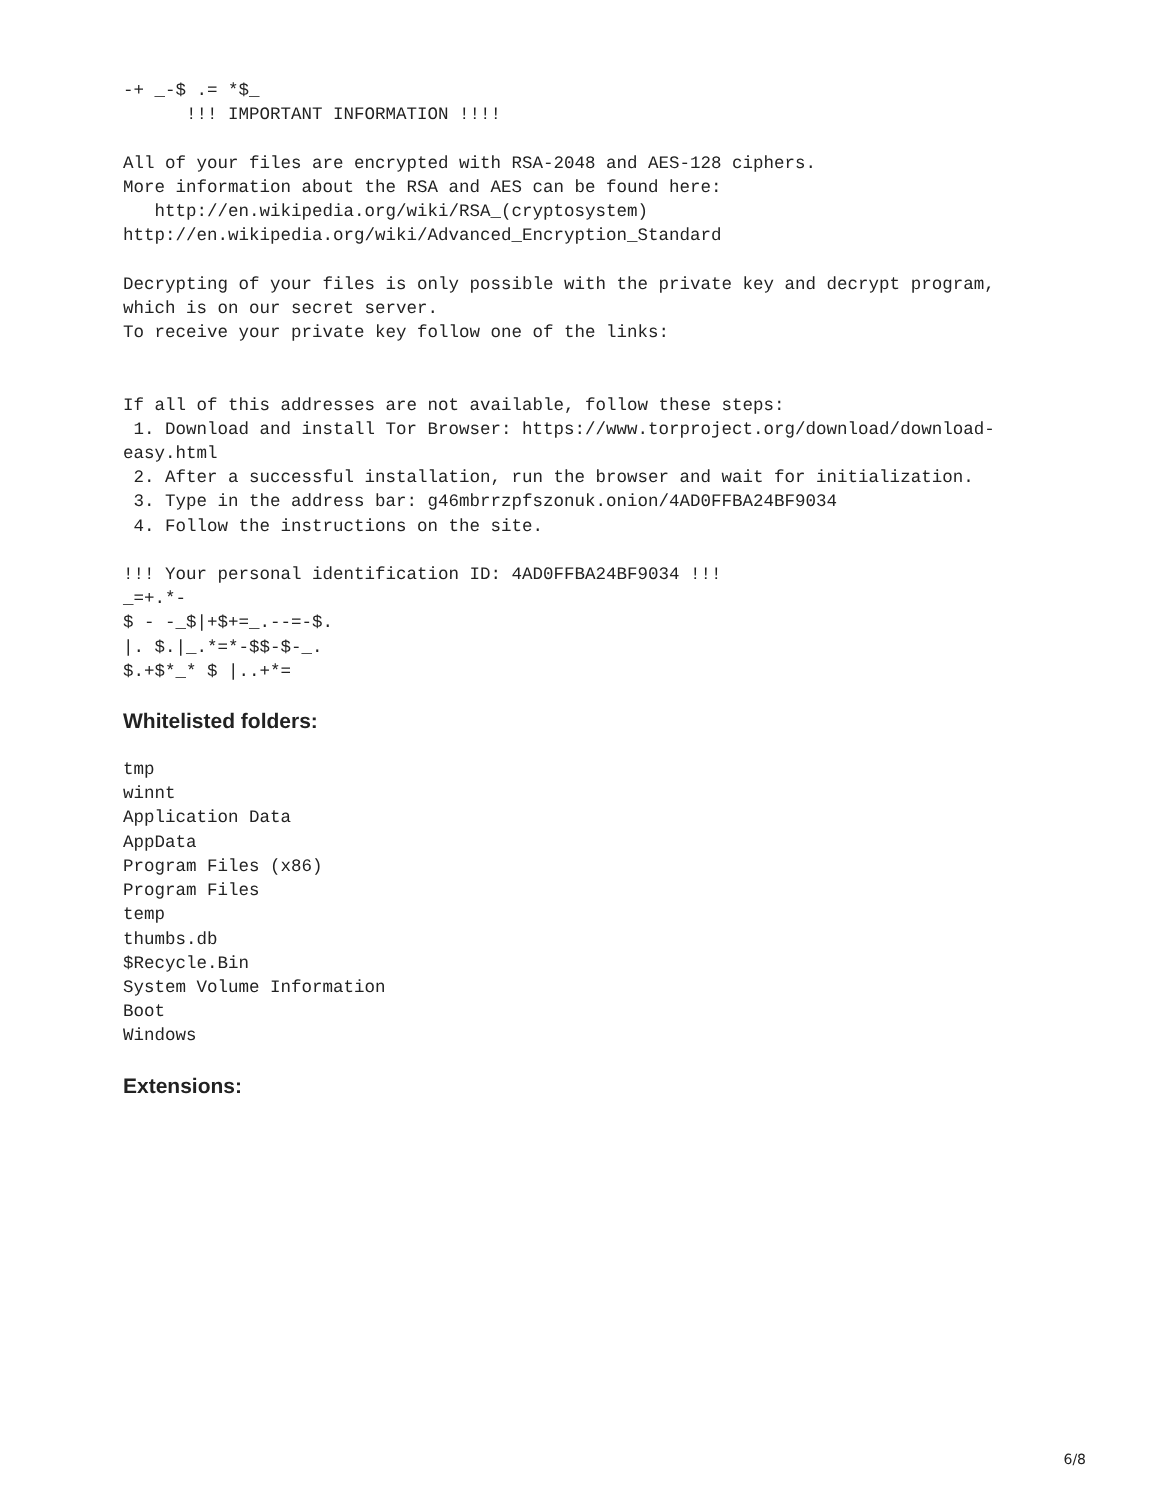-+ _-$ .= *$_
      !!! IMPORTANT INFORMATION !!!!

All of your files are encrypted with RSA-2048 and AES-128 ciphers.
More information about the RSA and AES can be found here:
   http://en.wikipedia.org/wiki/RSA_(cryptosystem)
http://en.wikipedia.org/wiki/Advanced_Encryption_Standard

Decrypting of your files is only possible with the private key and decrypt program,
which is on our secret server.
To receive your private key follow one of the links:


If all of this addresses are not available, follow these steps:
 1. Download and install Tor Browser: https://www.torproject.org/download/download-
easy.html
 2. After a successful installation, run the browser and wait for initialization.
 3. Type in the address bar: g46mbrrzpfszonuk.onion/4AD0FFBA24BF9034
 4. Follow the instructions on the site.

!!! Your personal identification ID: 4AD0FFBA24BF9034 !!!
_=+.*-
$ - -_$|+$+=_.--=-$.
|. $.|_.*=*-$$-$-_.
$.+$*_* $ |..+*=
Whitelisted folders:
tmp
winnt
Application Data
AppData
Program Files (x86)
Program Files
temp
thumbs.db
$Recycle.Bin
System Volume Information
Boot
Windows
Extensions:
6/8